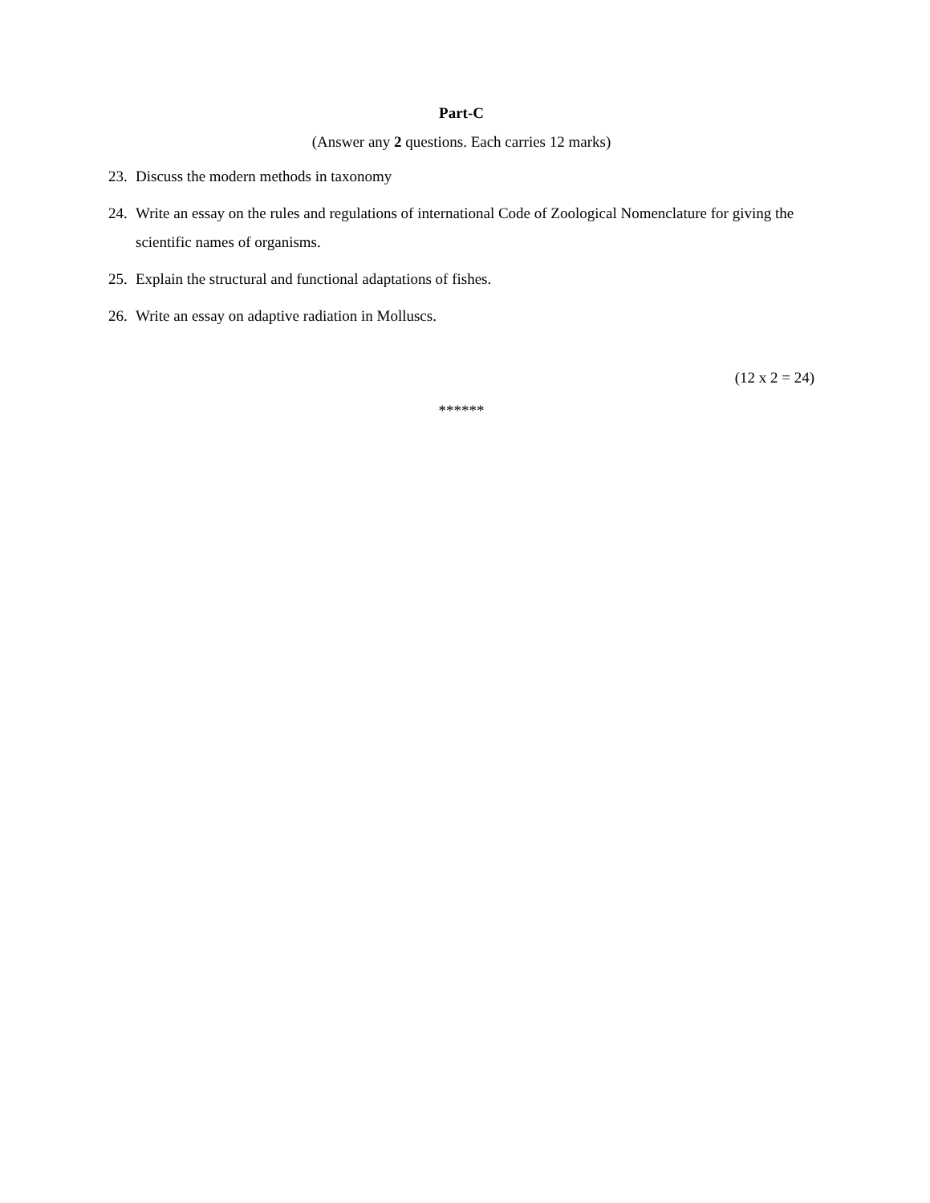Part-C
(Answer any 2 questions. Each carries 12 marks)
23. Discuss the modern methods in taxonomy
24. Write an essay on the rules and regulations of international Code of Zoological Nomenclature for giving the scientific names of organisms.
25. Explain the structural and functional adaptations of fishes.
26. Write an essay on adaptive radiation in Molluscs.
(12 x 2 = 24)
******